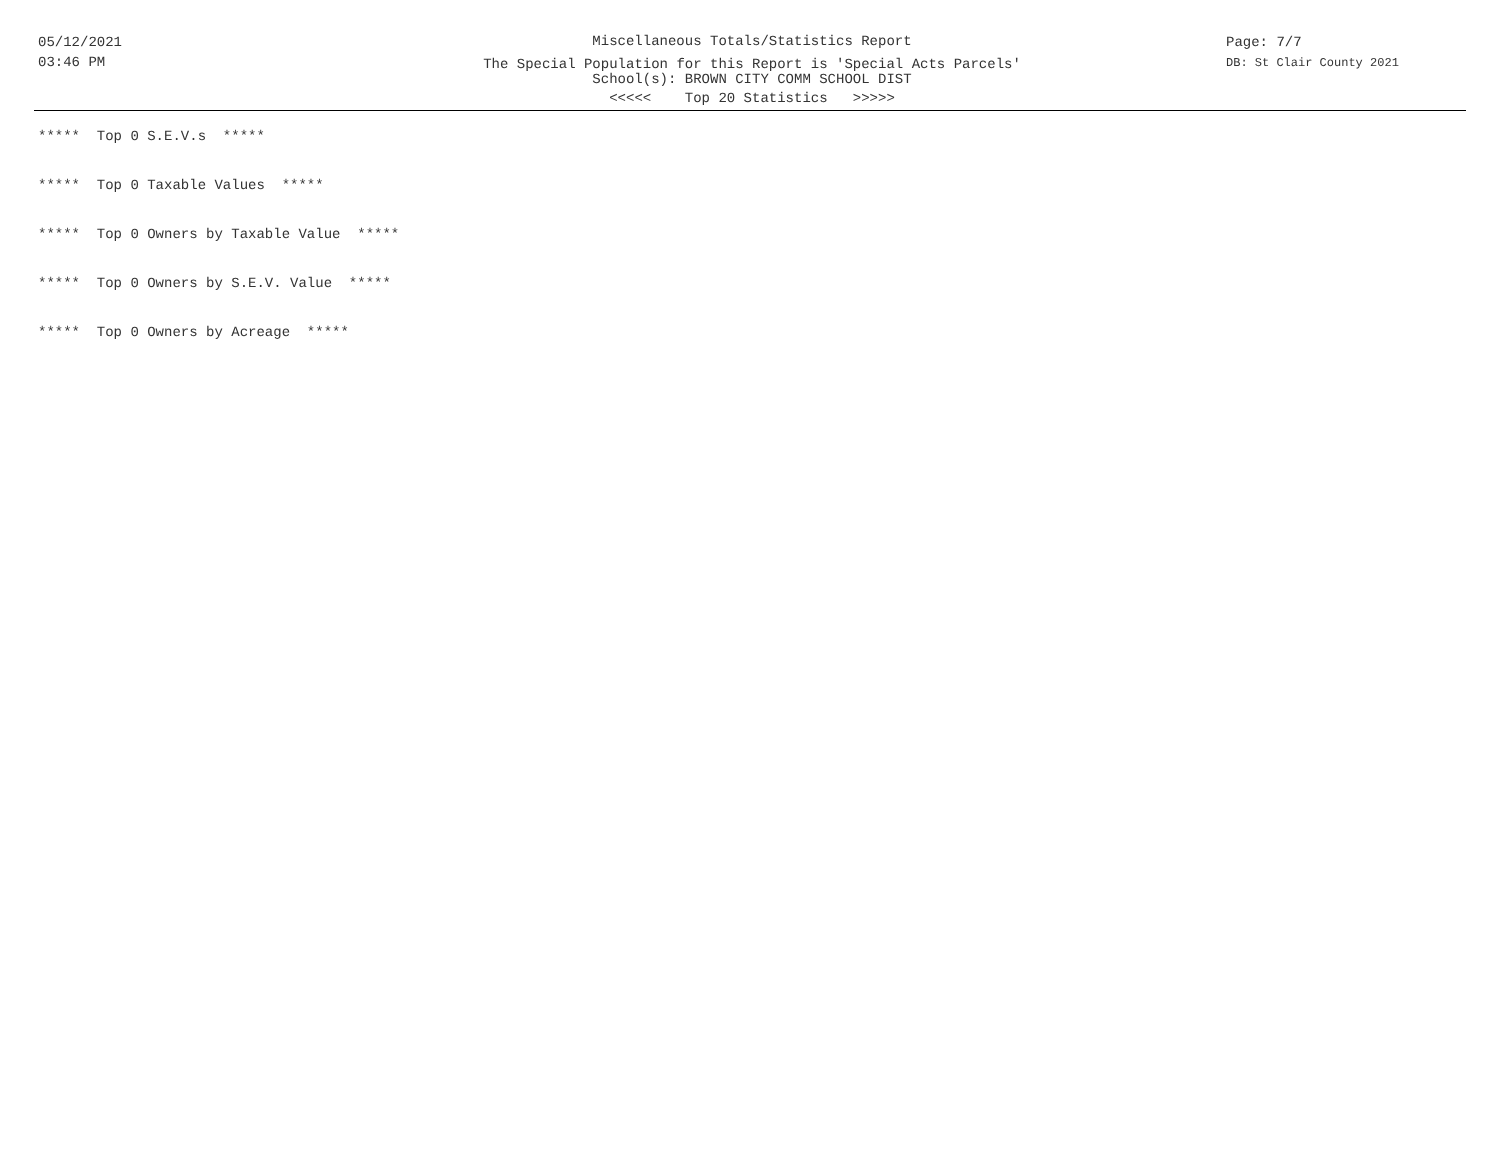05/12/2021
03:46 PM
Miscellaneous Totals/Statistics Report
The Special Population for this Report is 'Special Acts Parcels'
School(s): BROWN CITY COMM SCHOOL DIST
<<<<< Top 20 Statistics >>>>>
Page: 7/7
DB: St Clair County 2021
***** Top 0 S.E.V.s *****
***** Top 0 Taxable Values *****
***** Top 0 Owners by Taxable Value *****
***** Top 0 Owners by S.E.V. Value *****
***** Top 0 Owners by Acreage *****